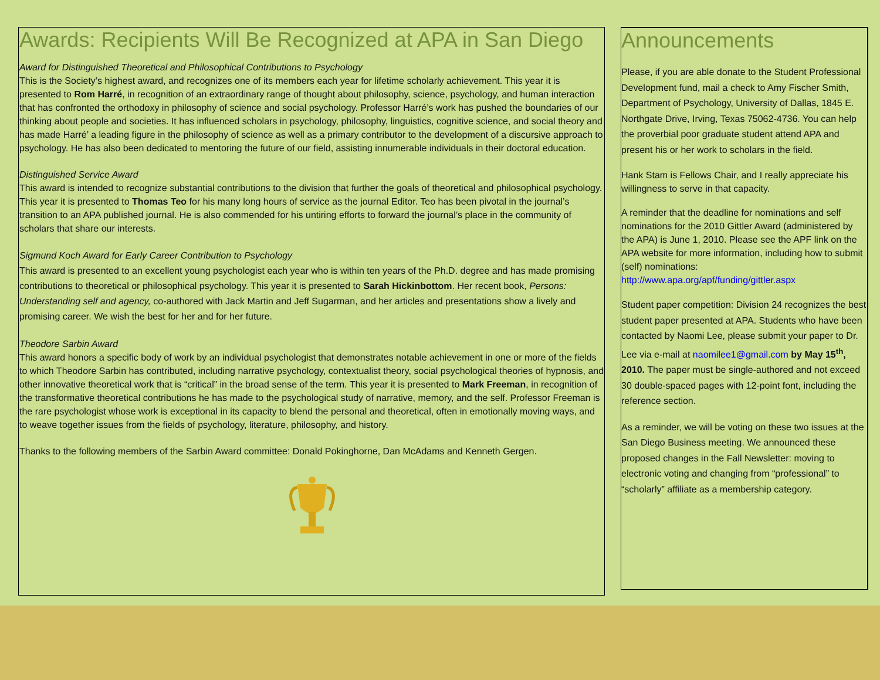Awards: Recipients Will Be Recognized at APA in San Diego
Award for Distinguished Theoretical and Philosophical Contributions to Psychology
This is the Society’s highest award, and recognizes one of its members each year for lifetime scholarly achievement. This year it is presented to Rom Harré, in recognition of an extraordinary range of thought about philosophy, science, psychology, and human interaction that has confronted the orthodoxy in philosophy of science and social psychology. Professor Harré’s work has pushed the boundaries of our thinking about people and societies. It has influenced scholars in psychology, philosophy, linguistics, cognitive science, and social theory and has made Harré’ a leading figure in the philosophy of science as well as a primary contributor to the development of a discursive approach to psychology. He has also been dedicated to mentoring the future of our field, assisting innumerable individuals in their doctoral education.
Distinguished Service Award
This award is intended to recognize substantial contributions to the division that further the goals of theoretical and philosophical psychology. This year it is presented to Thomas Teo for his many long hours of service as the journal Editor. Teo has been pivotal in the journal’s transition to an APA published journal. He is also commended for his untiring efforts to forward the journal’s place in the community of scholars that share our interests.
Sigmund Koch Award for Early Career Contribution to Psychology
This award is presented to an excellent young psychologist each year who is within ten years of the Ph.D. degree and has made promising contributions to theoretical or philosophical psychology. This year it is presented to Sarah Hickinbottom. Her recent book, Persons: Understanding self and agency, co-authored with Jack Martin and Jeff Sugarman, and her articles and presentations show a lively and promising career. We wish the best for her and for her future.
Theodore Sarbin Award
This award honors a specific body of work by an individual psychologist that demonstrates notable achievement in one or more of the fields to which Theodore Sarbin has contributed, including narrative psychology, contextualist theory, social psychological theories of hypnosis, and other innovative theoretical work that is “critical” in the broad sense of the term. This year it is presented to Mark Freeman, in recognition of the transformative theoretical contributions he has made to the psychological study of narrative, memory, and the self. Professor Freeman is the rare psychologist whose work is exceptional in its capacity to blend the personal and theoretical, often in emotionally moving ways, and to weave together issues from the fields of psychology, literature, philosophy, and history.
Thanks to the following members of the Sarbin Award committee: Donald Pokinghorne, Dan McAdams and Kenneth Gergen.
Announcements
Please, if you are able donate to the Student Professional Development fund, mail a check to Amy Fischer Smith, Department of Psychology, University of Dallas, 1845 E. Northgate Drive, Irving, Texas 75062-4736. You can help the proverbial poor graduate student attend APA and present his or her work to scholars in the field.
Hank Stam is Fellows Chair, and I really appreciate his willingness to serve in that capacity.
A reminder that the deadline for nominations and self nominations for the 2010 Gittler Award (administered by the APA) is June 1, 2010. Please see the APF link on the APA website for more information, including how to submit (self) nominations: http://www.apa.org/apf/funding/gittler.aspx
Student paper competition: Division 24 recognizes the best student paper presented at APA. Students who have been contacted by Naomi Lee, please submit your paper to Dr. Lee via e-mail at naomilee1@gmail.com by May 15<sup>th</sup>, 2010. The paper must be single-authored and not exceed 30 double-spaced pages with 12-point font, including the reference section.
As a reminder, we will be voting on these two issues at the San Diego Business meeting. We announced these proposed changes in the Fall Newsletter: moving to electronic voting and changing from “professional” to “scholarly” affiliate as a membership category.